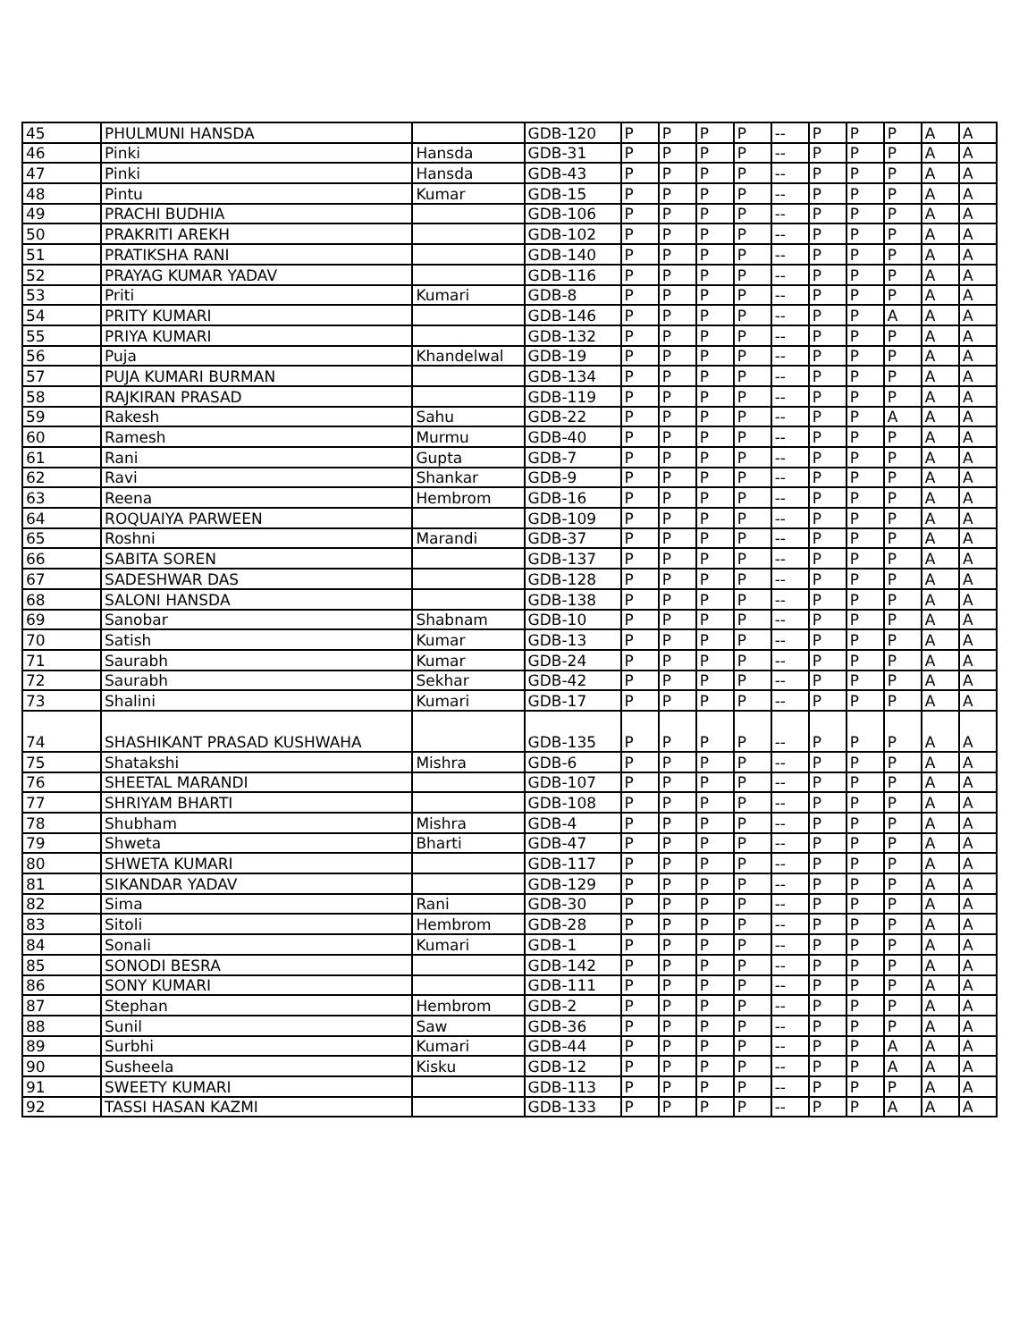| 45 | PHULMUNI HANSDA | | GDB-120 | P | P | P | P | -- | P | P | P | A | A |
| 46 | Pinki | Hansda | GDB-31 | P | P | P | P | -- | P | P | P | A | A |
| 47 | Pinki | Hansda | GDB-43 | P | P | P | P | -- | P | P | P | A | A |
| 48 | Pintu | Kumar | GDB-15 | P | P | P | P | -- | P | P | P | A | A |
| 49 | PRACHI BUDHIA | | GDB-106 | P | P | P | P | -- | P | P | P | A | A |
| 50 | PRAKRITI AREKH | | GDB-102 | P | P | P | P | -- | P | P | P | A | A |
| 51 | PRATIKSHA RANI | | GDB-140 | P | P | P | P | -- | P | P | P | A | A |
| 52 | PRAYAG KUMAR YADAV | | GDB-116 | P | P | P | P | -- | P | P | P | A | A |
| 53 | Priti | Kumari | GDB-8 | P | P | P | P | -- | P | P | P | A | A |
| 54 | PRITY KUMARI | | GDB-146 | P | P | P | P | -- | P | P | A | A | A |
| 55 | PRIYA KUMARI | | GDB-132 | P | P | P | P | -- | P | P | P | A | A |
| 56 | Puja | Khandelwal | GDB-19 | P | P | P | P | -- | P | P | P | A | A |
| 57 | PUJA KUMARI BURMAN | | GDB-134 | P | P | P | P | -- | P | P | P | A | A |
| 58 | RAJKIRAN PRASAD | | GDB-119 | P | P | P | P | -- | P | P | P | A | A |
| 59 | Rakesh | Sahu | GDB-22 | P | P | P | P | -- | P | P | A | A | A |
| 60 | Ramesh | Murmu | GDB-40 | P | P | P | P | -- | P | P | P | A | A |
| 61 | Rani | Gupta | GDB-7 | P | P | P | P | -- | P | P | P | A | A |
| 62 | Ravi | Shankar | GDB-9 | P | P | P | P | -- | P | P | P | A | A |
| 63 | Reena | Hembrom | GDB-16 | P | P | P | P | -- | P | P | P | A | A |
| 64 | ROQUAIYA PARWEEN | | GDB-109 | P | P | P | P | -- | P | P | P | A | A |
| 65 | Roshni | Marandi | GDB-37 | P | P | P | P | -- | P | P | P | A | A |
| 66 | SABITA SOREN | | GDB-137 | P | P | P | P | -- | P | P | P | A | A |
| 67 | SADESHWAR DAS | | GDB-128 | P | P | P | P | -- | P | P | P | A | A |
| 68 | SALONI HANSDA | | GDB-138 | P | P | P | P | -- | P | P | P | A | A |
| 69 | Sanobar | Shabnam | GDB-10 | P | P | P | P | -- | P | P | P | A | A |
| 70 | Satish | Kumar | GDB-13 | P | P | P | P | -- | P | P | P | A | A |
| 71 | Saurabh | Kumar | GDB-24 | P | P | P | P | -- | P | P | P | A | A |
| 72 | Saurabh | Sekhar | GDB-42 | P | P | P | P | -- | P | P | P | A | A |
| 73 | Shalini | Kumari | GDB-17 | P | P | P | P | -- | P | P | P | A | A |
| 74 | SHASHIKANT PRASAD KUSHWAHA | | GDB-135 | P | P | P | P | -- | P | P | P | A | A |
| 75 | Shatakshi | Mishra | GDB-6 | P | P | P | P | -- | P | P | P | A | A |
| 76 | SHEETAL MARANDI | | GDB-107 | P | P | P | P | -- | P | P | P | A | A |
| 77 | SHRIYAM BHARTI | | GDB-108 | P | P | P | P | -- | P | P | P | A | A |
| 78 | Shubham | Mishra | GDB-4 | P | P | P | P | -- | P | P | P | A | A |
| 79 | Shweta | Bharti | GDB-47 | P | P | P | P | -- | P | P | P | A | A |
| 80 | SHWETA KUMARI | | GDB-117 | P | P | P | P | -- | P | P | P | A | A |
| 81 | SIKANDAR YADAV | | GDB-129 | P | P | P | P | -- | P | P | P | A | A |
| 82 | Sima | Rani | GDB-30 | P | P | P | P | -- | P | P | P | A | A |
| 83 | Sitoli | Hembrom | GDB-28 | P | P | P | P | -- | P | P | P | A | A |
| 84 | Sonali | Kumari | GDB-1 | P | P | P | P | -- | P | P | P | A | A |
| 85 | SONODI BESRA | | GDB-142 | P | P | P | P | -- | P | P | P | A | A |
| 86 | SONY KUMARI | | GDB-111 | P | P | P | P | -- | P | P | P | A | A |
| 87 | Stephan | Hembrom | GDB-2 | P | P | P | P | -- | P | P | P | A | A |
| 88 | Sunil | Saw | GDB-36 | P | P | P | P | -- | P | P | P | A | A |
| 89 | Surbhi | Kumari | GDB-44 | P | P | P | P | -- | P | P | A | A | A |
| 90 | Susheela | Kisku | GDB-12 | P | P | P | P | -- | P | P | A | A | A |
| 91 | SWEETY KUMARI | | GDB-113 | P | P | P | P | -- | P | P | P | A | A |
| 92 | TASSI HASAN KAZMI | | GDB-133 | P | P | P | P | -- | P | P | A | A | A |